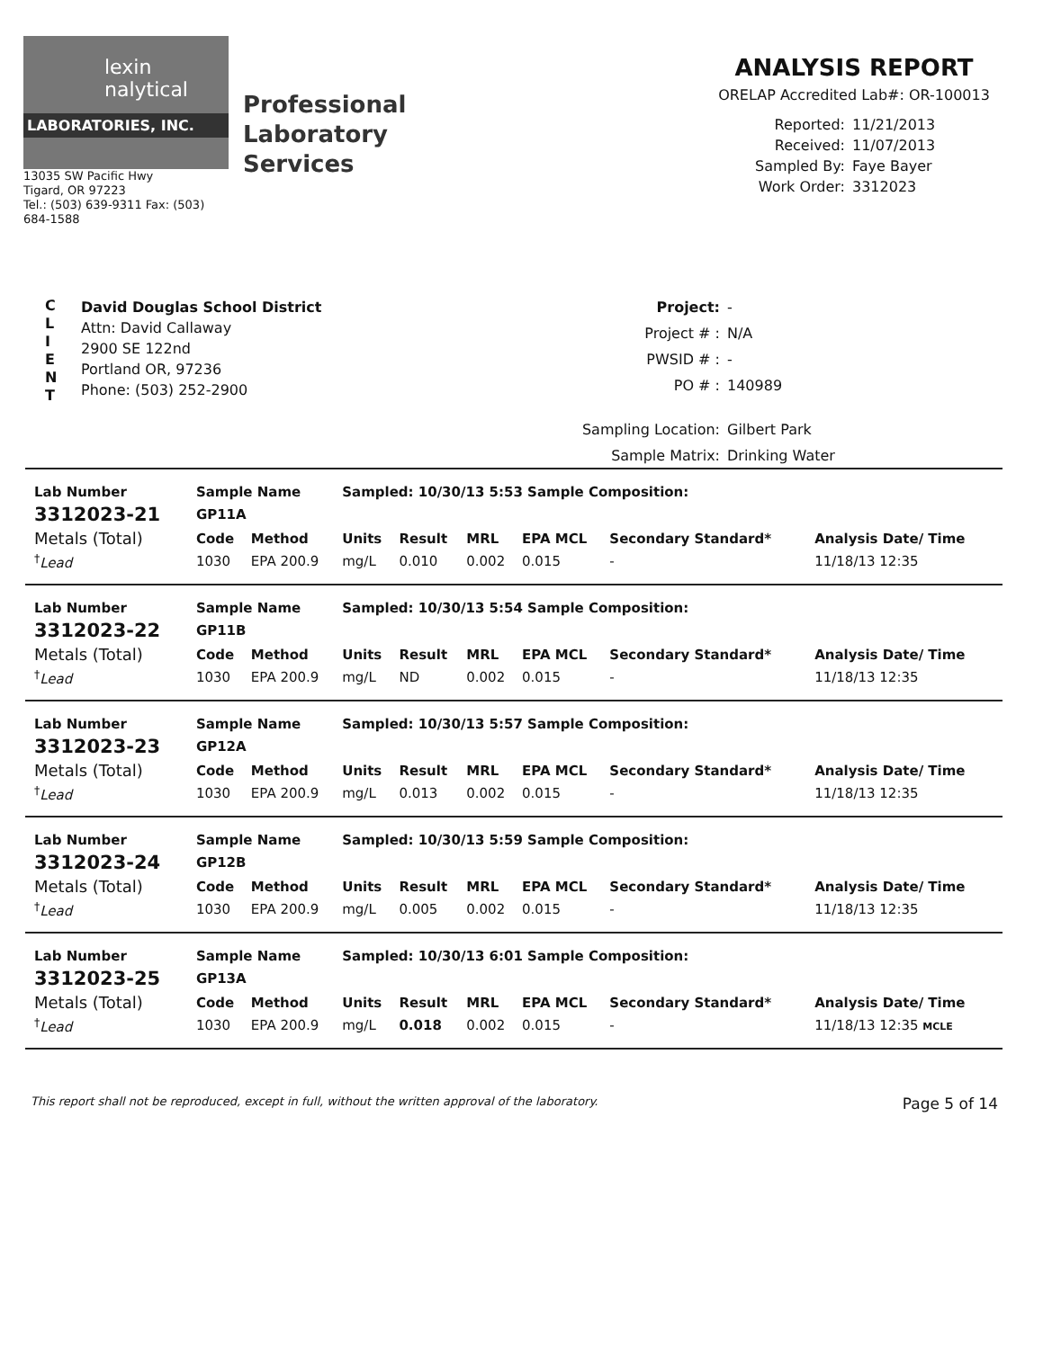lexin
nalytical
LABORATORIES, INC.
13035 SW Pacific Hwy
Tigard, OR 97223
Tel.: (503) 639-9311 Fax: (503) 684-1588
Professional Laboratory Services
ANALYSIS REPORT
ORELAP Accredited Lab#: OR-100013
Reported: 11/21/2013 Received: 11/07/2013 Sampled By: Faye Bayer Work Order: 3312023
C
L
I
E
N
T
David Douglas School District
Attn: David Callaway
2900 SE 122nd
Portland OR, 97236
Phone: (503) 252-2900
Project: - Project # : N/A PWSID # : - PO # : 140989 Sampling Location: Gilbert Park Sample Matrix: Drinking Water
| Lab Number | Sample Name | | Sampled: 10/30/13 5:53 Sample Composition: | | | | | |
| --- | --- | --- | --- | --- | --- | --- | --- | --- |
| 3312023-21 | GP11A | | | | | | | |
| Metals (Total) | Code | Method | Units | Result | MRL | EPA MCL | Secondary Standard* | Analysis Date/ Time |
| <sup>†</sup> Lead | 1030 | EPA 200.9 | mg/L | 0.010 | 0.002 | 0.015 | - | 11/18/13 12:35 |
| Lab Number | Sample Name | | Sampled: 10/30/13 5:54 Sample Composition: | | | | | |
| --- | --- | --- | --- | --- | --- | --- | --- | --- |
| 3312023-22 | GP11B | | | | | | | |
| Metals (Total) | Code | Method | Units | Result | MRL | EPA MCL | Secondary Standard* | Analysis Date/ Time |
| <sup>†</sup> Lead | 1030 | EPA 200.9 | mg/L | ND | 0.002 | 0.015 | - | 11/18/13 12:35 |
| Lab Number | Sample Name | | Sampled: 10/30/13 5:57 Sample Composition: | | | | | |
| --- | --- | --- | --- | --- | --- | --- | --- | --- |
| 3312023-23 | GP12A | | | | | | | |
| Metals (Total) | Code | Method | Units | Result | MRL | EPA MCL | Secondary Standard* | Analysis Date/ Time |
| <sup>†</sup> Lead | 1030 | EPA 200.9 | mg/L | 0.013 | 0.002 | 0.015 | - | 11/18/13 12:35 |
| Lab Number | Sample Name | | Sampled: 10/30/13 5:59 Sample Composition: | | | | | |
| --- | --- | --- | --- | --- | --- | --- | --- | --- |
| 3312023-24 | GP12B | | | | | | | |
| Metals (Total) | Code | Method | Units | Result | MRL | EPA MCL | Secondary Standard* | Analysis Date/ Time |
| <sup>†</sup> Lead | 1030 | EPA 200.9 | mg/L | 0.005 | 0.002 | 0.015 | - | 11/18/13 12:35 |
| Lab Number | Sample Name | | Sampled: 10/30/13 6:01 Sample Composition: | | | | | |
| --- | --- | --- | --- | --- | --- | --- | --- | --- |
| 3312023-25 | GP13A | | | | | | | |
| Metals (Total) | Code | Method | Units | Result | MRL | EPA MCL | Secondary Standard* | Analysis Date/ Time |
| <sup>†</sup> Lead | 1030 | EPA 200.9 | mg/L | 0.018 | 0.002 | 0.015 | - | 11/18/13 12:35 MCLE |
This report shall not be reproduced, except in full, without the written approval of the laboratory. Page 5 of 14